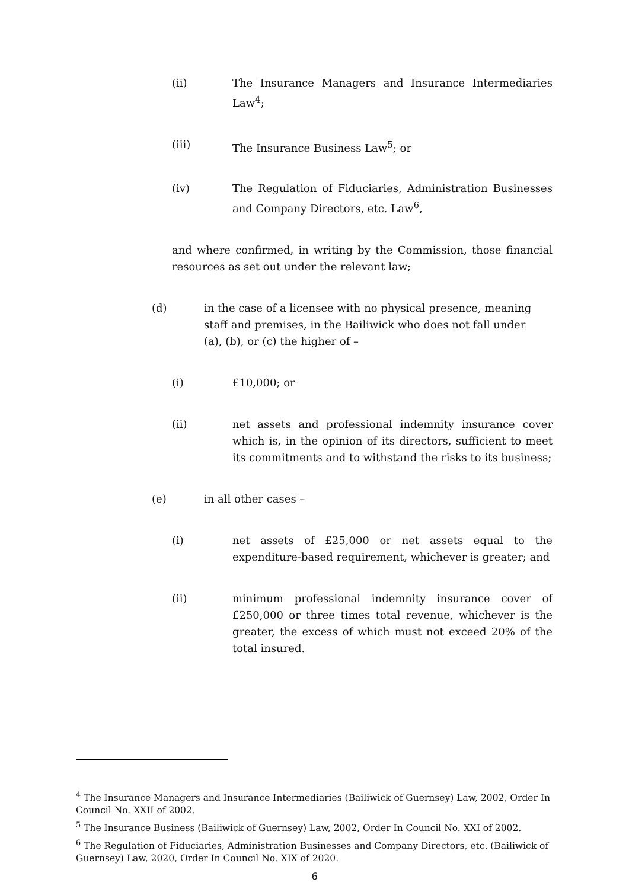(ii) The Insurance Managers and Insurance Intermediaries Law<sup>4</sup>;
(iii) The Insurance Business Law<sup>5</sup>; or
(iv) The Regulation of Fiduciaries, Administration Businesses and Company Directors, etc. Law<sup>6</sup>,
and where confirmed, in writing by the Commission, those financial resources as set out under the relevant law;
(d) in the case of a licensee with no physical presence, meaning staff and premises, in the Bailiwick who does not fall under (a), (b), or (c) the higher of –
(i) £10,000; or
(ii) net assets and professional indemnity insurance cover which is, in the opinion of its directors, sufficient to meet its commitments and to withstand the risks to its business;
(e) in all other cases –
(i) net assets of £25,000 or net assets equal to the expenditure-based requirement, whichever is greater; and
(ii) minimum professional indemnity insurance cover of £250,000 or three times total revenue, whichever is the greater, the excess of which must not exceed 20% of the total insured.
<sup>4</sup> The Insurance Managers and Insurance Intermediaries (Bailiwick of Guernsey) Law, 2002, Order In Council No. XXII of 2002.
<sup>5</sup> The Insurance Business (Bailiwick of Guernsey) Law, 2002, Order In Council No. XXI of 2002.
<sup>6</sup> The Regulation of Fiduciaries, Administration Businesses and Company Directors, etc. (Bailiwick of Guernsey) Law, 2020, Order In Council No. XIX of 2020.
6